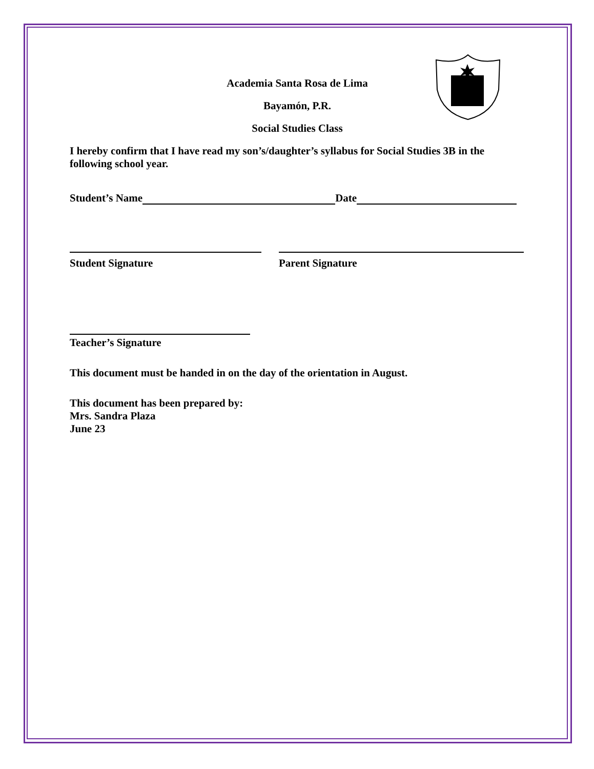Academia Santa Rosa de Lima
Bayamón, P.R.
Social Studies Class
I hereby confirm that I have read my son’s/daughter’s syllabus for Social Studies 3B in the following school year.
Student’s Name Date
Student Signature Parent Signature
Teacher’s Signature
This document must be handed in on the day of the orientation in August.
This document has been prepared by:
Mrs. Sandra Plaza
June 23